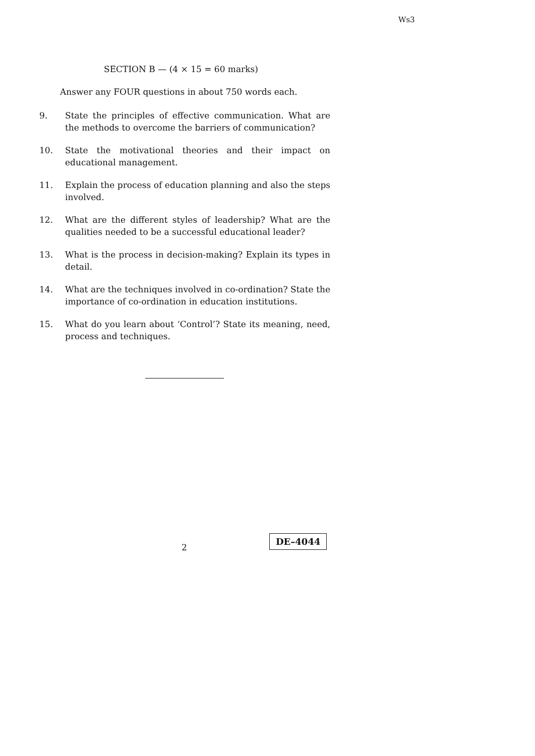Ws3
SECTION B — (4 × 15 = 60 marks)
Answer any FOUR questions in about 750 words each.
9. State the principles of effective communication. What are the methods to overcome the barriers of communication?
10. State the motivational theories and their impact on educational management.
11. Explain the process of education planning and also the steps involved.
12. What are the different styles of leadership? What are the qualities needed to be a successful educational leader?
13. What is the process in decision-making? Explain its types in detail.
14. What are the techniques involved in co-ordination? State the importance of co-ordination in education institutions.
15. What do you learn about ‘Control’? State its meaning, need, process and techniques.
2
DE–4044